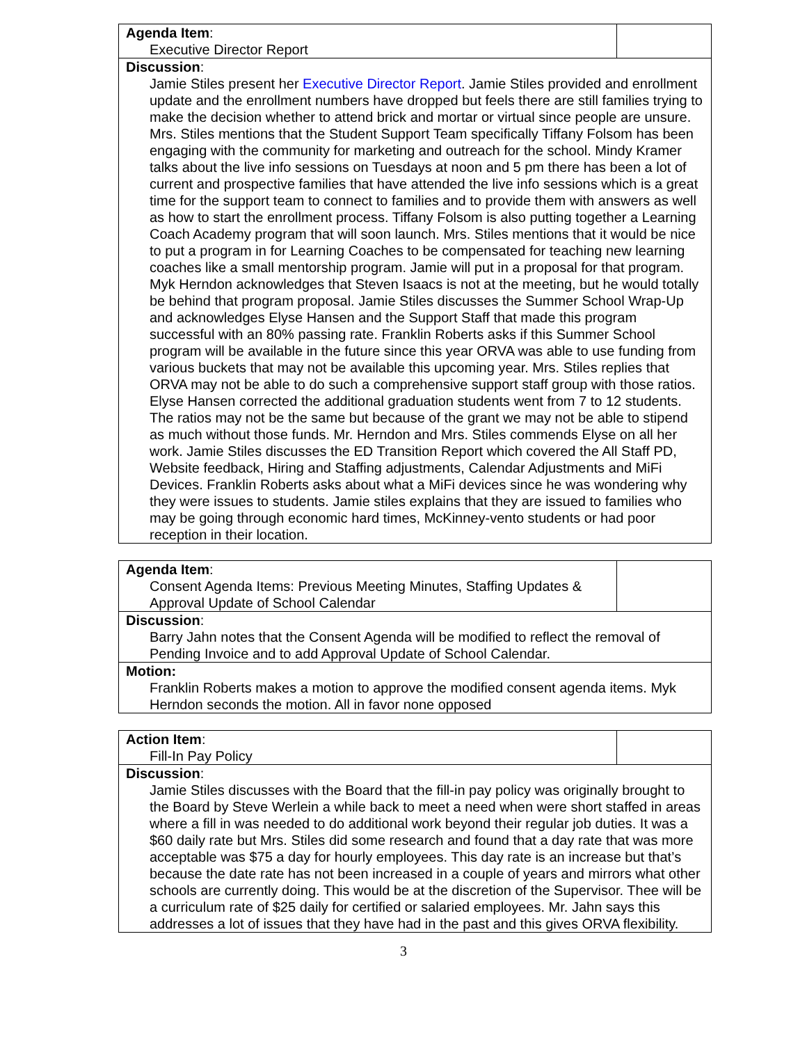| Agenda Item : Executive Director Report | |
| Discussion : Jamie Stiles present her Executive Director Report . Jamie Stiles provided and enrollment update and the enrollment numbers have dropped but feels there are still families trying to make the decision whether to attend brick and mortar or virtual since people are unsure. Mrs. Stiles mentions that the Student Support Team specifically Tiffany Folsom has been engaging with the community for marketing and outreach for the school. Mindy Kramer talks about the live info sessions on Tuesdays at noon and 5 pm there has been a lot of current and prospective families that have attended the live info sessions which is a great time for the support team to connect to families and to provide them with answers as well as how to start the enrollment process. Tiffany Folsom is also putting together a Learning Coach Academy program that will soon launch. Mrs. Stiles mentions that it would be nice to put a program in for Learning Coaches to be compensated for teaching new learning coaches like a small mentorship program. Jamie will put in a proposal for that program. Myk Herndon acknowledges that Steven Isaacs is not at the meeting, but he would totally be behind that program proposal. Jamie Stiles discusses the Summer School Wrap-Up and acknowledges Elyse Hansen and the Support Staff that made this program successful with an 80% passing rate. Franklin Roberts asks if this Summer School program will be available in the future since this year ORVA was able to use funding from various buckets that may not be available this upcoming year. Mrs. Stiles replies that ORVA may not be able to do such a comprehensive support staff group with those ratios. Elyse Hansen corrected the additional graduation students went from 7 to 12 students. The ratios may not be the same but because of the grant we may not be able to stipend as much without those funds. Mr. Herndon and Mrs. Stiles commends Elyse on all her work. Jamie Stiles discusses the ED Transition Report which covered the All Staff PD, Website feedback, Hiring and Staffing adjustments, Calendar Adjustments and MiFi Devices. Franklin Roberts asks about what a MiFi devices since he was wondering why they were issues to students. Jamie stiles explains that they are issued to families who may be going through economic hard times, McKinney-vento students or had poor reception in their location. | |
| Agenda Item : Consent Agenda Items: Previous Meeting Minutes, Staffing Updates & Approval Update of School Calendar | |
| Discussion : Barry Jahn notes that the Consent Agenda will be modified to reflect the removal of Pending Invoice and to add Approval Update of School Calendar. | |
| Motion: Franklin Roberts makes a motion to approve the modified consent agenda items. Myk Herndon seconds the motion. All in favor none opposed | |
| Action Item : Fill-In Pay Policy | |
| Discussion : Jamie Stiles discusses with the Board that the fill-in pay policy was originally brought to the Board by Steve Werlein a while back to meet a need when were short staffed in areas where a fill in was needed to do additional work beyond their regular job duties. It was a $60 daily rate but Mrs. Stiles did some research and found that a day rate that was more acceptable was $75 a day for hourly employees. This day rate is an increase but that’s because the date rate has not been increased in a couple of years and mirrors what other schools are currently doing. This would be at the discretion of the Supervisor. Thee will be a curriculum rate of $25 daily for certified or salaried employees. Mr. Jahn says this addresses a lot of issues that they have had in the past and this gives ORVA flexibility. | |
3